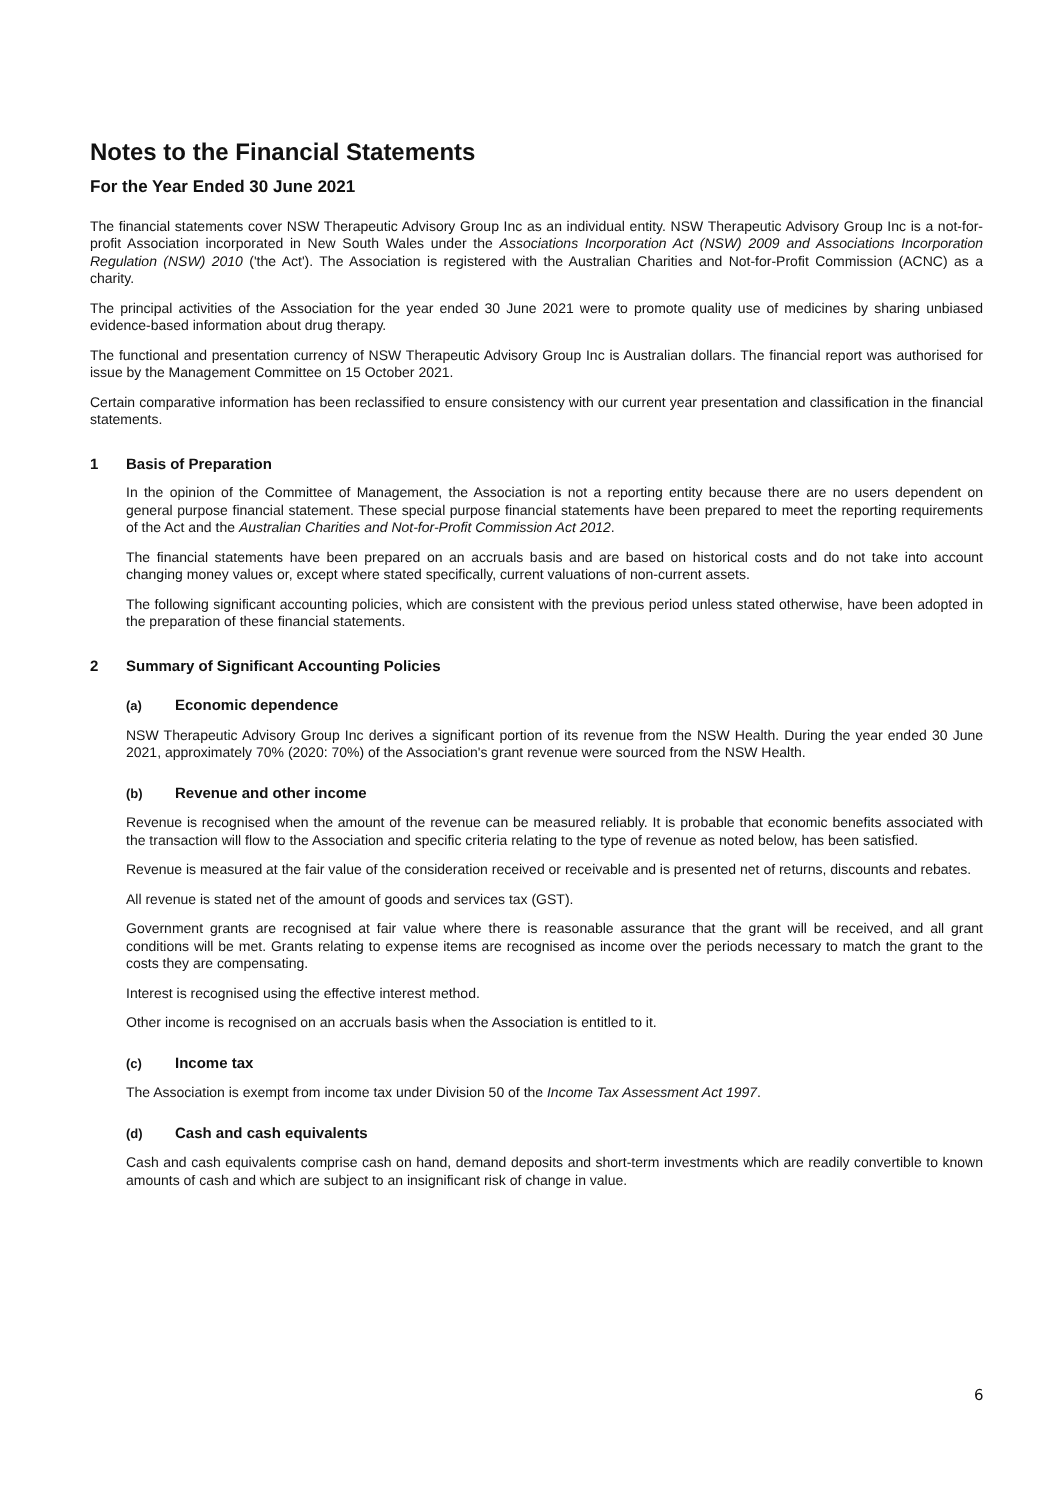Notes to the Financial Statements
For the Year Ended 30 June 2021
The financial statements cover NSW Therapeutic Advisory Group Inc as an individual entity. NSW Therapeutic Advisory Group Inc is a not-for-profit Association incorporated in New South Wales under the Associations Incorporation Act (NSW) 2009 and Associations Incorporation Regulation (NSW) 2010 ('the Act'). The Association is registered with the Australian Charities and Not-for-Profit Commission (ACNC) as a charity.
The principal activities of the Association for the year ended 30 June 2021 were to promote quality use of medicines by sharing unbiased evidence-based information about drug therapy.
The functional and presentation currency of NSW Therapeutic Advisory Group Inc is Australian dollars. The financial report was authorised for issue by the Management Committee on 15 October 2021.
Certain comparative information has been reclassified to ensure consistency with our current year presentation and classification in the financial statements.
1 Basis of Preparation
In the opinion of the Committee of Management, the Association is not a reporting entity because there are no users dependent on general purpose financial statement. These special purpose financial statements have been prepared to meet the reporting requirements of the Act and the Australian Charities and Not-for-Profit Commission Act 2012.
The financial statements have been prepared on an accruals basis and are based on historical costs and do not take into account changing money values or, except where stated specifically, current valuations of non-current assets.
The following significant accounting policies, which are consistent with the previous period unless stated otherwise, have been adopted in the preparation of these financial statements.
2 Summary of Significant Accounting Policies
(a) Economic dependence
NSW Therapeutic Advisory Group Inc derives a significant portion of its revenue from the NSW Health. During the year ended 30 June 2021, approximately 70% (2020: 70%) of the Association's grant revenue were sourced from the NSW Health.
(b) Revenue and other income
Revenue is recognised when the amount of the revenue can be measured reliably. It is probable that economic benefits associated with the transaction will flow to the Association and specific criteria relating to the type of revenue as noted below, has been satisfied.
Revenue is measured at the fair value of the consideration received or receivable and is presented net of returns, discounts and rebates.
All revenue is stated net of the amount of goods and services tax (GST).
Government grants are recognised at fair value where there is reasonable assurance that the grant will be received, and all grant conditions will be met. Grants relating to expense items are recognised as income over the periods necessary to match the grant to the costs they are compensating.
Interest is recognised using the effective interest method.
Other income is recognised on an accruals basis when the Association is entitled to it.
(c) Income tax
The Association is exempt from income tax under Division 50 of the Income Tax Assessment Act 1997.
(d) Cash and cash equivalents
Cash and cash equivalents comprise cash on hand, demand deposits and short-term investments which are readily convertible to known amounts of cash and which are subject to an insignificant risk of change in value.
6